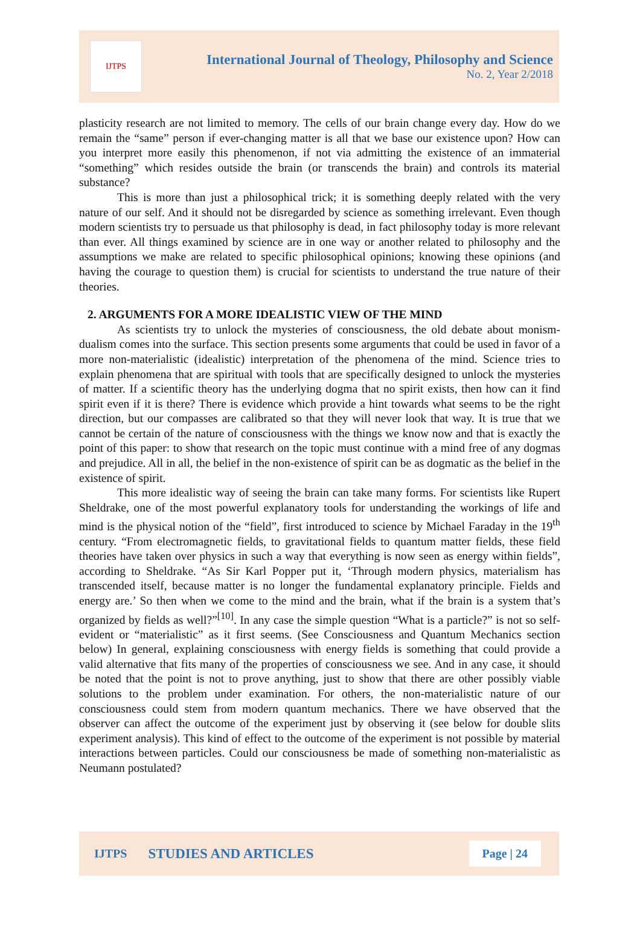IJTPS
International Journal of Theology, Philosophy and Science
No. 2, Year 2/2018
plasticity research are not limited to memory. The cells of our brain change every day. How do we remain the “same” person if ever-changing matter is all that we base our existence upon? How can you interpret more easily this phenomenon, if not via admitting the existence of an immaterial “something” which resides outside the brain (or transcends the brain) and controls its material substance?
This is more than just a philosophical trick; it is something deeply related with the very nature of our self. And it should not be disregarded by science as something irrelevant. Even though modern scientists try to persuade us that philosophy is dead, in fact philosophy today is more relevant than ever. All things examined by science are in one way or another related to philosophy and the assumptions we make are related to specific philosophical opinions; knowing these opinions (and having the courage to question them) is crucial for scientists to understand the true nature of their theories.
2. ARGUMENTS FOR A MORE IDEALISTIC VIEW OF THE MIND
As scientists try to unlock the mysteries of consciousness, the old debate about monism-dualism comes into the surface. This section presents some arguments that could be used in favor of a more non-materialistic (idealistic) interpretation of the phenomena of the mind. Science tries to explain phenomena that are spiritual with tools that are specifically designed to unlock the mysteries of matter. If a scientific theory has the underlying dogma that no spirit exists, then how can it find spirit even if it is there? There is evidence which provide a hint towards what seems to be the right direction, but our compasses are calibrated so that they will never look that way. It is true that we cannot be certain of the nature of consciousness with the things we know now and that is exactly the point of this paper: to show that research on the topic must continue with a mind free of any dogmas and prejudice. All in all, the belief in the non-existence of spirit can be as dogmatic as the belief in the existence of spirit.
This more idealistic way of seeing the brain can take many forms. For scientists like Rupert Sheldrake, one of the most powerful explanatory tools for understanding the workings of life and mind is the physical notion of the “field”, first introduced to science by Michael Faraday in the 19<sup>th</sup> century. “From electromagnetic fields, to gravitational fields to quantum matter fields, these field theories have taken over physics in such a way that everything is now seen as energy within fields”, according to Sheldrake. “As Sir Karl Popper put it, ‘Through modern physics, materialism has transcended itself, because matter is no longer the fundamental explanatory principle. Fields and energy are.’ So then when we come to the mind and the brain, what if the brain is a system that’s organized by fields as well?”<sup>[10]</sup>. In any case the simple question “What is a particle?” is not so self-evident or “materialistic” as it first seems. (See Consciousness and Quantum Mechanics section below) In general, explaining consciousness with energy fields is something that could provide a valid alternative that fits many of the properties of consciousness we see. And in any case, it should be noted that the point is not to prove anything, just to show that there are other possibly viable solutions to the problem under examination. For others, the non-materialistic nature of our consciousness could stem from modern quantum mechanics. There we have observed that the observer can affect the outcome of the experiment just by observing it (see below for double slits experiment analysis). This kind of effect to the outcome of the experiment is not possible by material interactions between particles. Could our consciousness be made of something non-materialistic as Neumann postulated?
IJTPS STUDIES AND ARTICLES Page | 24